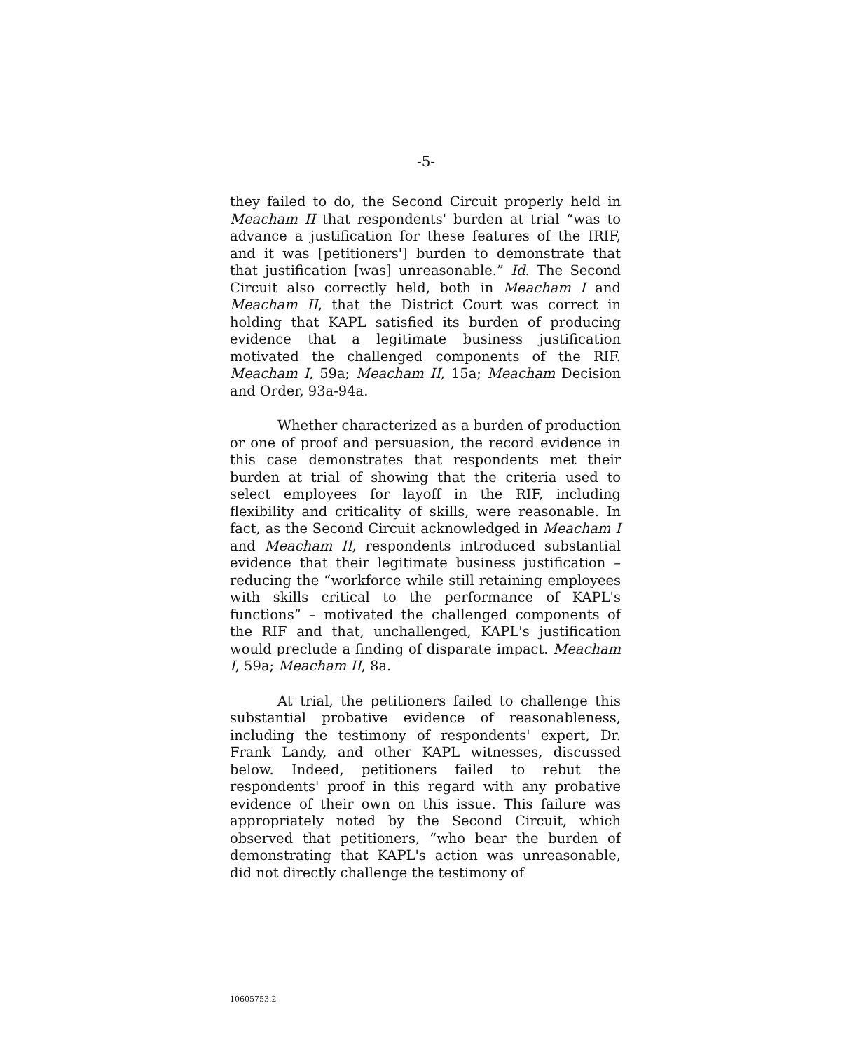-5-
they failed to do, the Second Circuit properly held in Meacham II that respondents' burden at trial “was to advance a justification for these features of the IRIF, and it was [petitioners'] burden to demonstrate that that justification [was] unreasonable.” Id. The Second Circuit also correctly held, both in Meacham I and Meacham II, that the District Court was correct in holding that KAPL satisfied its burden of producing evidence that a legitimate business justification motivated the challenged components of the RIF. Meacham I, 59a; Meacham II, 15a; Meacham Decision and Order, 93a-94a.
Whether characterized as a burden of production or one of proof and persuasion, the record evidence in this case demonstrates that respondents met their burden at trial of showing that the criteria used to select employees for layoff in the RIF, including flexibility and criticality of skills, were reasonable. In fact, as the Second Circuit acknowledged in Meacham I and Meacham II, respondents introduced substantial evidence that their legitimate business justification – reducing the “workforce while still retaining employees with skills critical to the performance of KAPL's functions” – motivated the challenged components of the RIF and that, unchallenged, KAPL's justification would preclude a finding of disparate impact. Meacham I, 59a; Meacham II, 8a.
At trial, the petitioners failed to challenge this substantial probative evidence of reasonableness, including the testimony of respondents' expert, Dr. Frank Landy, and other KAPL witnesses, discussed below. Indeed, petitioners failed to rebut the respondents' proof in this regard with any probative evidence of their own on this issue. This failure was appropriately noted by the Second Circuit, which observed that petitioners, “who bear the burden of demonstrating that KAPL's action was unreasonable, did not directly challenge the testimony of
10605753.2